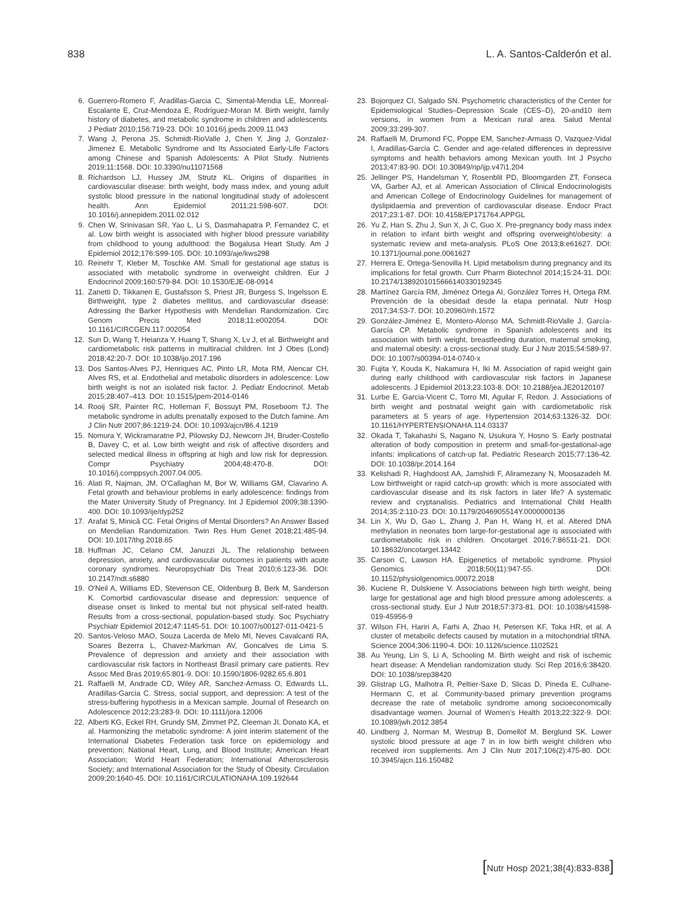838 L. A. Santos-Calderón et al.
6. Guerrero-Romero F, Aradillas-Garcia C, Simental-Mendia LE, Monreal-Escalante E, Cruz-Mendoza E, Rodríguez-Moran M. Birth weight, family history of diabetes, and metabolic syndrome in children and adolescents. J Pediatr 2010;156:719-23. DOI: 10.1016/j.jpeds.2009.11.043
7. Wang J, Perona JS, Schmidt-RioValle J, Chen Y, Jing J, Gonzalez-Jimenez E. Metabolic Syndrome and Its Associated Early-Life Factors among Chinese and Spanish Adolescents: A Pilot Study. Nutrients 2019;11:1568. DOI: 10.3390/nu11071568
8. Richardson LJ, Hussey JM, Strutz KL. Origins of disparities in cardiovascular disease: birth weight, body mass index, and young adult systolic blood pressure in the national longitudinal study of adolescent health. Ann Epidemiol 2011;21:598-607. DOI: 10.1016/j.annepidem.2011.02.012
9. Chen W, Srinivasan SR, Yao L, Li S, Dasmahapatra P, Fernandez C, et al. Low birth weight is associated with higher blood pressure variability from childhood to young adulthood: the Bogalusa Heart Study. Am J Epidemiol 2012;176:S99-105. DOI: 10.1093/aje/kws298
10. Reinehr T, Kleber M, Toschke AM. Small for gestational age status is associated with metabolic syndrome in overweight children. Eur J Endocrinol 2009;160:579-84. DOI: 10.1530/EJE-08-0914
11. Zanetti D, Tikkanen E, Gustafsson S, Priest JR, Burgess S, Ingelsson E. Birthweight, type 2 diabetes mellitus, and cardiovascular disease: Adressing the Barker Hypothesis with Mendelian Randomization. Circ Genom Precis Med 2018;11:e002054. DOI: 10.1161/CIRCGEN.117.002054
12. Sun D, Wang T, Heianza Y, Huang T, Shang X, Lv J, et al. Birthweight and cardiometabolic risk patterns in multiracial children. Int J Obes (Lond) 2018;42:20-7. DOI: 10.1038/ijo.2017.196
13. Dos Santos-Alves PJ, Henriques AC, Pinto LR, Mota RM, Alencar CH, Alves RS, et al. Endothelial and metabolic disorders in adolescence: Low birth weight is not an isolated risk factor. J. Pediatr Endocrinol. Metab 2015;28:407–413. DOI: 10.1515/jpem-2014-0146
14. Rooij SR, Painter RC, Holleman F, Bossuyt PM, Roseboom TJ. The metabolic syndrome in adults prenatally exposed to the Dutch famine. Am J Clin Nutr 2007;86:1219-24. DOI: 10.1093/ajcn/86.4.1219
15. Nomura Y, Wickramaratne PJ, Pilowsky DJ, Newcorn JH, Bruder-Costello B, Davey C, et al. Low birth weight and risk of affective disorders and selected medical illness in offspring at high and low risk for depression. Compr Psychiatry 2004;48:470-8. DOI: 10.1016/j.comppsych.2007.04.005.
16. Alati R, Najman, JM, O'Callaghan M, Bor W, Williams GM, Clavarino A. Fetal growth and behaviour problems in early adolescence: findings from the Mater University Study of Pregnancy. Int J Epidemiol 2009;38:1390-400. DOI: 10.1093/ije/dyp252
17. Arafat S, Minică CC. Fetal Origins of Mental Disorders? An Answer Based on Mendelian Randomization. Twin Res Hum Genet 2018;21:485-94. DOI: 10.1017/thg.2018.65
18. Huffman JC, Celano CM, Januzzi JL. The relationship between depression, anxiety, and cardiovascular outcomes in patients with acute coronary syndromes. Neuropsychiatr Dis Treat 2010;6:123-36. DOI: 10.2147/ndt.s6880
19. O'Neil A, Williams ED, Stevenson CE, Oldenburg B, Berk M, Sanderson K. Comorbid cardiovascular disease and depression: sequence of disease onset is linked to mental but not physical self-rated health. Results from a cross-sectional, population-based study. Soc Psychiatry Psychiatr Epidemiol 2012;47:1145-51. DOI: 10.1007/s00127-011-0421-5
20. Santos-Veloso MAO, Souza Lacerda de Melo MI, Neves Cavalcanti RA, Soares Bezerra L, Chavez-Markman AV, Goncalves de Lima S. Prevalence of depression and anxiety and their association with cardiovascular risk factors in Northeast Brasil primary care patients. Rev Assoc Med Bras 2019;65:801-9. DOI: 10.1590/1806-9282.65.6.801
21. Raffaelli M, Andrade CD, Wiley AR, Sanchez-Armass O, Edwards LL, Aradillas-Garcia C. Stress, social support, and depression: A test of the stress-buffering hypothesis in a Mexican sample. Journal of Research on Adolescence 2012;23:283-9. DOI: 10.1111/jora.12006
22. Alberti KG, Eckel RH, Grundy SM, Zimmet PZ, Cleeman JI, Donato KA, et al. Harmonizing the metabolic syndrome: A joint interim statement of the International Diabetes Federation task force on epidemiology and prevention; National Heart, Lung, and Blood Institute; American Heart Association; World Heart Federation; International Atherosclerosis Society; and International Association for the Study of Obesity. Circulation 2009;20:1640-45. DOI: 10.1161/CIRCULATIONAHA.109.192644
23. Bojorquez CI, Salgado SN. Psychometric characteristics of the Center for Epidemiological Studies–Depression Scale (CES–D), 20-and10 item versions, in women from a Mexican rural area. Salud Mental 2009;33:299-307.
24. Raffaelli M, Drumond FC, Poppe EM, Sanchez-Armass O, Vazquez-Vidal I, Aradillas-Garcia C. Gender and age-related differences in depressive symptoms and health behaviors among Mexican youth. Int J Psycho 2013;47:83-90. DOI: 10.30849/rip/ijp.v47i1.204
25. Jellinger PS, Handelsman Y, Rosenblit PD, Bloomgarden ZT, Fonseca VA, Garber AJ, et al. American Association of Clinical Endocrinologists and American College of Endocrinology Guidelines for management of dyslipidaemia and prevention of cardiovascular disease. Endocr Pract 2017;23:1-87. DOI: 10.4158/EP171764.APPGL
26. Yu Z, Han S, Zhu J, Sun X, Ji C, Guo X. Pre-pregnancy body mass index in relation to infant birth weight and offspring overweight/obesity: a systematic review and meta-analysis. PLoS One 2013;8:e61627. DOI: 10.1371/journal.pone.0061627
27. Herrera E, Ortega-Senovilla H. Lipid metabolism during pregnancy and its implications for fetal growth. Curr Pharm Biotechnol 2014;15:24-31. DOI: 10.2174/1389201015666140330192345
28. Martínez García RM, Jiménez Ortega AI, González Torres H, Ortega RM. Prevención de la obesidad desde la etapa perinatal. Nutr Hosp 2017;34:53-7. DOI: 10.20960/nh.1572
29. González-Jiménez E, Montero-Alonso MA, Schmidt-RioValle J, García-García CP. Metabolic syndrome in Spanish adolescents and its association with birth weight, breastfeeding duration, maternal smoking, and maternal obesity: a cross-sectional study. Eur J Nutr 2015;54:589-97. DOI: 10.1007/s00394-014-0740-x
30. Fujita Y, Kouda K, Nakamura H, Iki M. Association of rapid weight gain during early childhood with cardiovascular risk factors in Japanese adolescents. J Epidemiol 2013;23:103-8. DOI: 10.2188/jea.JE20120107
31. Lurbe E, Garcia-Vicent C, Torro MI, Aguilar F, Redon. J. Associations of birth weight and postnatal weight gain with cardiometabolic risk parameters at 5 years of age. Hypertension 2014;63:1326-32. DOI: 10.1161/HYPERTENSIONAHA.114.03137
32. Okada T, Takahashi S, Nagano N, Usukura Y, Hosno S. Early postnatal alteration of body composition in preterm and small-for-gestational-age infants: implications of catch-up fat. Pediatric Research 2015;77:136-42. DOI: 10.1038/pr.2014.164
33. Kelishadi R, Haghdoost AA, Jamshidi F, Aliramezany N, Moosazadeh M. Low birthweight or rapid catch-up growth: which is more associated with cardiovascular disease and its risk factors in later life? A systematic review and cryptanalisis. Pediatrics and International Child Health 2014;35:2:110-23. DOI: 10.1179/2046905514Y.0000000136
34. Lin X, Wu D, Gao L, Zhang J, Pan H, Wang H, et al. Altered DNA methylation in neonates born large-for-gestational age is associated with cardiometabolic risk in children. Oncotarget 2016;7:86511-21. DOI: 10.18632/oncotarget.13442
35. Carson C, Lawson HA. Epigenetics of metabolic syndrome. Physiol Genomics 2018;50(11):947-55. DOI: 10.1152/physiolgenomics.00072.2018
36. Kuciene R, Dulskiene V. Associations between high birth weight, being large for gestational age and high blood pressure among adolescents: a cross-sectional study. Eur J Nutr 2018;57:373-81. DOI: 10.1038/s41598-019-45956-9
37. Wilson FH, Hariri A, Farhi A, Zhao H, Petersen KF, Toka HR, et al. A cluster of metabolic defects caused by mutation in a mitochondrial tRNA. Science 2004;306:1190-4. DOI: 10.1126/science.1102521
38. Au Yeung, Lin S, Li A, Schooling M. Birth weight and risk of ischemic heart disease: A Mendelian randomization study. Sci Rep 2016;6:38420. DOI: 10.1038/srep38420
39. Glistrap LG, Malhotra R, Peltier-Saxe D, Slicas D, Pineda E, Culhane-Hermann C, et al. Community-based primary prevention programs decrease the rate of metabolic syndrome among socioeconomically disadvantage women. Journal of Women's Health 2013;22:322-9. DOI: 10.1089/jwh.2012.3854
40. Lindberg J, Norman M, Westrup B, Domellöf M, Berglund SK. Lower systolic blood pressure at age 7 in in low birth weight children who received iron supplements. Am J Clin Nutr 2017;106(2):475-80. DOI: 10.3945/ajcn.116.150482
[Nutr Hosp 2021;38(4):833-838]